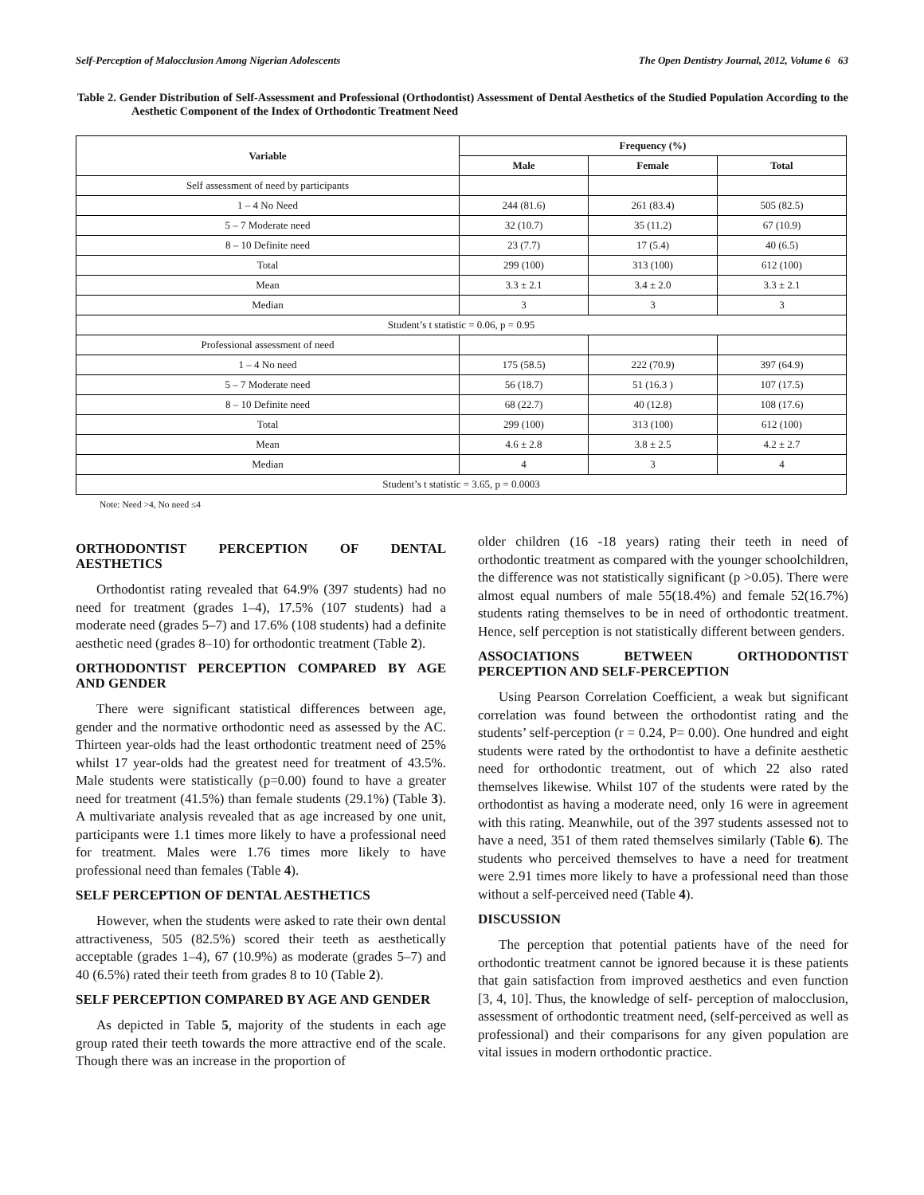Self-Perception of Malocclusion Among Nigerian Adolescents The Open Dentistry Journal, 2012, Volume 6 63
Table 2. Gender Distribution of Self-Assessment and Professional (Orthodontist) Assessment of Dental Aesthetics of the Studied Population According to the Aesthetic Component of the Index of Orthodontic Treatment Need
| Variable | Frequency (%) | | |
| --- | --- | --- | --- |
| | Male | Female | Total |
| Self assessment of need by participants | | | |
| 1 – 4 No Need | 244 (81.6) | 261 (83.4) | 505 (82.5) |
| 5 – 7 Moderate need | 32 (10.7) | 35 (11.2) | 67 (10.9) |
| 8 – 10 Definite need | 23 (7.7) | 17 (5.4) | 40 (6.5) |
| Total | 299 (100) | 313 (100) | 612 (100) |
| Mean | 3.3 ± 2.1 | 3.4 ± 2.0 | 3.3 ± 2.1 |
| Median | 3 | 3 | 3 |
| Student’s t statistic = 0.06, p = 0.95 | | | |
| Professional assessment of need | | | |
| 1 – 4 No need | 175 (58.5) | 222 (70.9) | 397 (64.9) |
| 5 – 7 Moderate need | 56 (18.7) | 51 (16.3 ) | 107 (17.5) |
| 8 – 10 Definite need | 68 (22.7) | 40 (12.8) | 108 (17.6) |
| Total | 299 (100) | 313 (100) | 612 (100) |
| Mean | 4.6 ± 2.8 | 3.8 ± 2.5 | 4.2 ± 2.7 |
| Median | 4 | 3 | 4 |
| Student’s t statistic = 3.65, p = 0.0003 | | | |
Note: Need >4, No need ≤4
ORTHODONTIST PERCEPTION OF DENTAL AESTHETICS
Orthodontist rating revealed that 64.9% (397 students) had no need for treatment (grades 1–4), 17.5% (107 students) had a moderate need (grades 5–7) and 17.6% (108 students) had a definite aesthetic need (grades 8–10) for orthodontic treatment (Table 2).
ORTHODONTIST PERCEPTION COMPARED BY AGE AND GENDER
There were significant statistical differences between age, gender and the normative orthodontic need as assessed by the AC. Thirteen year-olds had the least orthodontic treatment need of 25% whilst 17 year-olds had the greatest need for treatment of 43.5%. Male students were statistically (p=0.00) found to have a greater need for treatment (41.5%) than female students (29.1%) (Table 3). A multivariate analysis revealed that as age increased by one unit, participants were 1.1 times more likely to have a professional need for treatment. Males were 1.76 times more likely to have professional need than females (Table 4).
SELF PERCEPTION OF DENTAL AESTHETICS
However, when the students were asked to rate their own dental attractiveness, 505 (82.5%) scored their teeth as aesthetically acceptable (grades 1–4), 67 (10.9%) as moderate (grades 5–7) and 40 (6.5%) rated their teeth from grades 8 to 10 (Table 2).
SELF PERCEPTION COMPARED BY AGE AND GENDER
As depicted in Table 5, majority of the students in each age group rated their teeth towards the more attractive end of the scale. Though there was an increase in the proportion of
older children (16 -18 years) rating their teeth in need of orthodontic treatment as compared with the younger schoolchildren, the difference was not statistically significant (p >0.05). There were almost equal numbers of male 55(18.4%) and female 52(16.7%) students rating themselves to be in need of orthodontic treatment. Hence, self perception is not statistically different between genders.
ASSOCIATIONS BETWEEN ORTHODONTIST PERCEPTION AND SELF-PERCEPTION
Using Pearson Correlation Coefficient, a weak but significant correlation was found between the orthodontist rating and the students’ self-perception (r = 0.24, P= 0.00). One hundred and eight students were rated by the orthodontist to have a definite aesthetic need for orthodontic treatment, out of which 22 also rated themselves likewise. Whilst 107 of the students were rated by the orthodontist as having a moderate need, only 16 were in agreement with this rating. Meanwhile, out of the 397 students assessed not to have a need, 351 of them rated themselves similarly (Table 6). The students who perceived themselves to have a need for treatment were 2.91 times more likely to have a professional need than those without a self-perceived need (Table 4).
DISCUSSION
The perception that potential patients have of the need for orthodontic treatment cannot be ignored because it is these patients that gain satisfaction from improved aesthetics and even function [3, 4, 10]. Thus, the knowledge of self- perception of malocclusion, assessment of orthodontic treatment need, (self-perceived as well as professional) and their comparisons for any given population are vital issues in modern orthodontic practice.